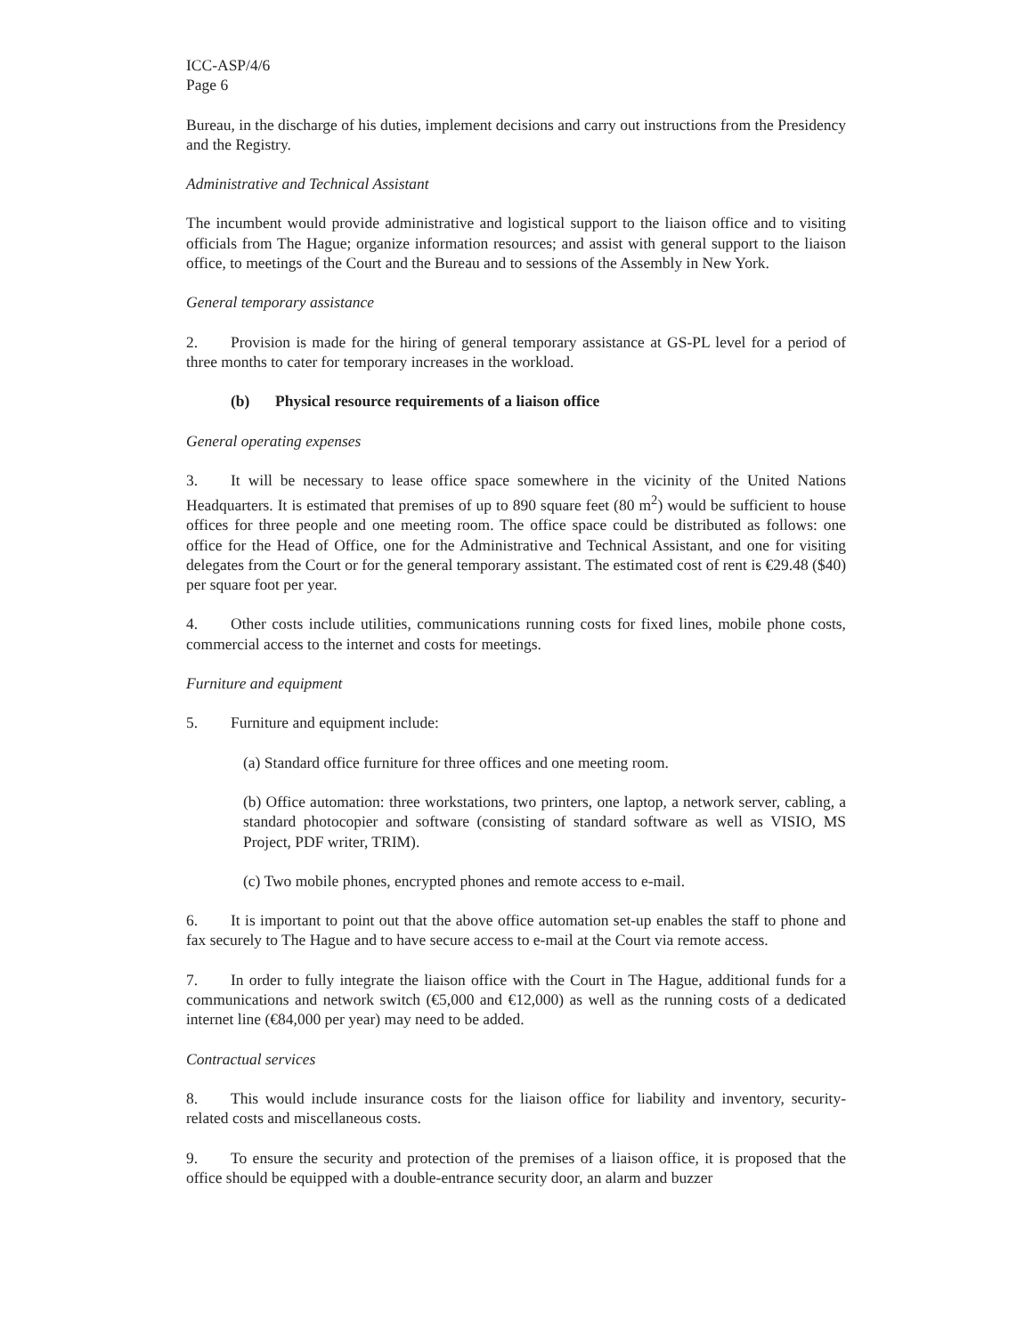ICC-ASP/4/6
Page 6
Bureau, in the discharge of his duties, implement decisions and carry out instructions from the Presidency and the Registry.
Administrative and Technical Assistant
The incumbent would provide administrative and logistical support to the liaison office and to visiting officials from The Hague; organize information resources; and assist with general support to the liaison office, to meetings of the Court and the Bureau and to sessions of the Assembly in New York.
General temporary assistance
2. Provision is made for the hiring of general temporary assistance at GS-PL level for a period of three months to cater for temporary increases in the workload.
(b) Physical resource requirements of a liaison office
General operating expenses
3. It will be necessary to lease office space somewhere in the vicinity of the United Nations Headquarters. It is estimated that premises of up to 890 square feet (80 m<sup>2</sup>) would be sufficient to house offices for three people and one meeting room. The office space could be distributed as follows: one office for the Head of Office, one for the Administrative and Technical Assistant, and one for visiting delegates from the Court or for the general temporary assistant. The estimated cost of rent is €29.48 ($40) per square foot per year.
4. Other costs include utilities, communications running costs for fixed lines, mobile phone costs, commercial access to the internet and costs for meetings.
Furniture and equipment
5. Furniture and equipment include:
(a) Standard office furniture for three offices and one meeting room.
(b) Office automation: three workstations, two printers, one laptop, a network server, cabling, a standard photocopier and software (consisting of standard software as well as VISIO, MS Project, PDF writer, TRIM).
(c) Two mobile phones, encrypted phones and remote access to e-mail.
6. It is important to point out that the above office automation set-up enables the staff to phone and fax securely to The Hague and to have secure access to e-mail at the Court via remote access.
7. In order to fully integrate the liaison office with the Court in The Hague, additional funds for a communications and network switch (€5,000 and €12,000) as well as the running costs of a dedicated internet line (€84,000 per year) may need to be added.
Contractual services
8. This would include insurance costs for the liaison office for liability and inventory, security-related costs and miscellaneous costs.
9. To ensure the security and protection of the premises of a liaison office, it is proposed that the office should be equipped with a double-entrance security door, an alarm and buzzer